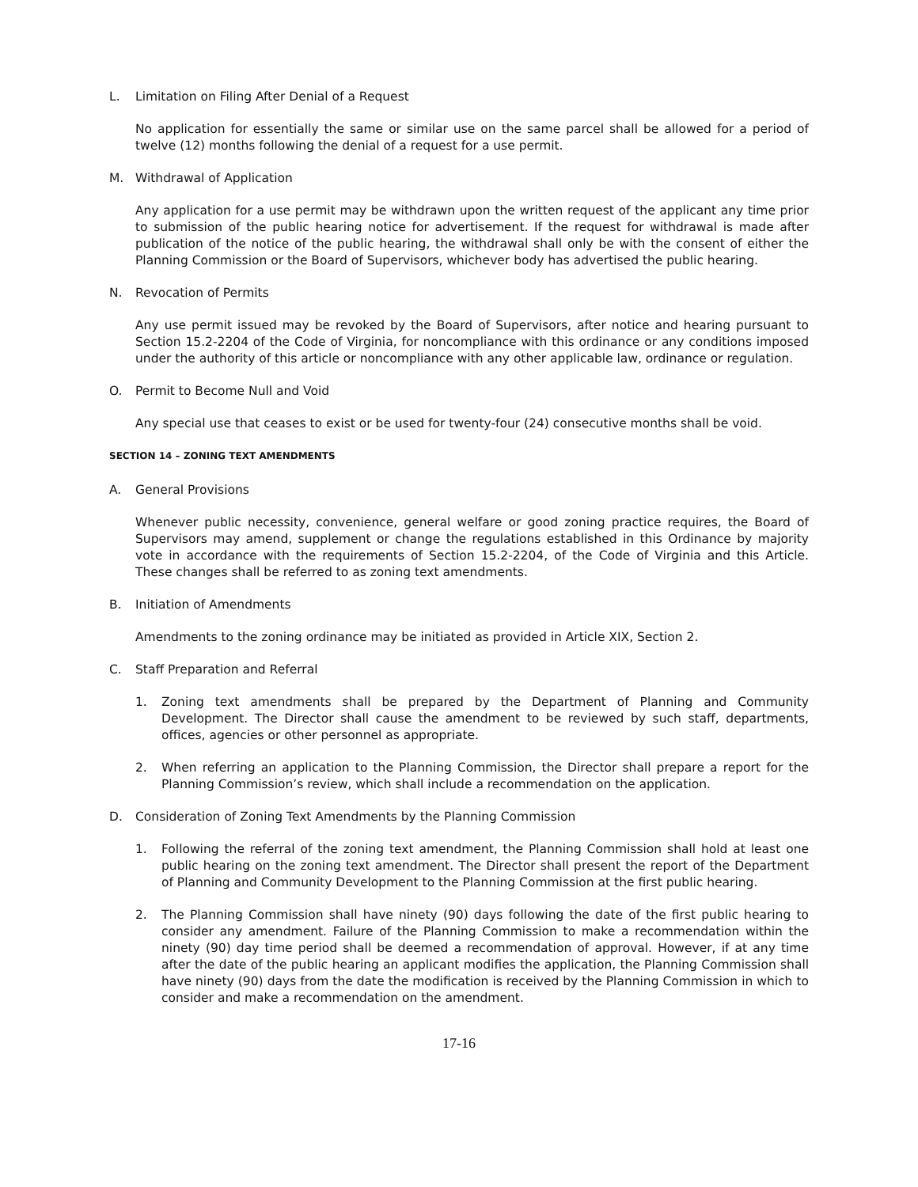L. Limitation on Filing After Denial of a Request
No application for essentially the same or similar use on the same parcel shall be allowed for a period of twelve (12) months following the denial of a request for a use permit.
M. Withdrawal of Application
Any application for a use permit may be withdrawn upon the written request of the applicant any time prior to submission of the public hearing notice for advertisement. If the request for withdrawal is made after publication of the notice of the public hearing, the withdrawal shall only be with the consent of either the Planning Commission or the Board of Supervisors, whichever body has advertised the public hearing.
N. Revocation of Permits
Any use permit issued may be revoked by the Board of Supervisors, after notice and hearing pursuant to Section 15.2-2204 of the Code of Virginia, for noncompliance with this ordinance or any conditions imposed under the authority of this article or noncompliance with any other applicable law, ordinance or regulation.
O. Permit to Become Null and Void
Any special use that ceases to exist or be used for twenty-four (24) consecutive months shall be void.
SECTION 14 – ZONING TEXT AMENDMENTS
A. General Provisions
Whenever public necessity, convenience, general welfare or good zoning practice requires, the Board of Supervisors may amend, supplement or change the regulations established in this Ordinance by majority vote in accordance with the requirements of Section 15.2-2204, of the Code of Virginia and this Article. These changes shall be referred to as zoning text amendments.
B. Initiation of Amendments
Amendments to the zoning ordinance may be initiated as provided in Article XIX, Section 2.
C. Staff Preparation and Referral
1. Zoning text amendments shall be prepared by the Department of Planning and Community Development. The Director shall cause the amendment to be reviewed by such staff, departments, offices, agencies or other personnel as appropriate.
2. When referring an application to the Planning Commission, the Director shall prepare a report for the Planning Commission’s review, which shall include a recommendation on the application.
D. Consideration of Zoning Text Amendments by the Planning Commission
1. Following the referral of the zoning text amendment, the Planning Commission shall hold at least one public hearing on the zoning text amendment. The Director shall present the report of the Department of Planning and Community Development to the Planning Commission at the first public hearing.
2. The Planning Commission shall have ninety (90) days following the date of the first public hearing to consider any amendment. Failure of the Planning Commission to make a recommendation within the ninety (90) day time period shall be deemed a recommendation of approval. However, if at any time after the date of the public hearing an applicant modifies the application, the Planning Commission shall have ninety (90) days from the date the modification is received by the Planning Commission in which to consider and make a recommendation on the amendment.
17-16